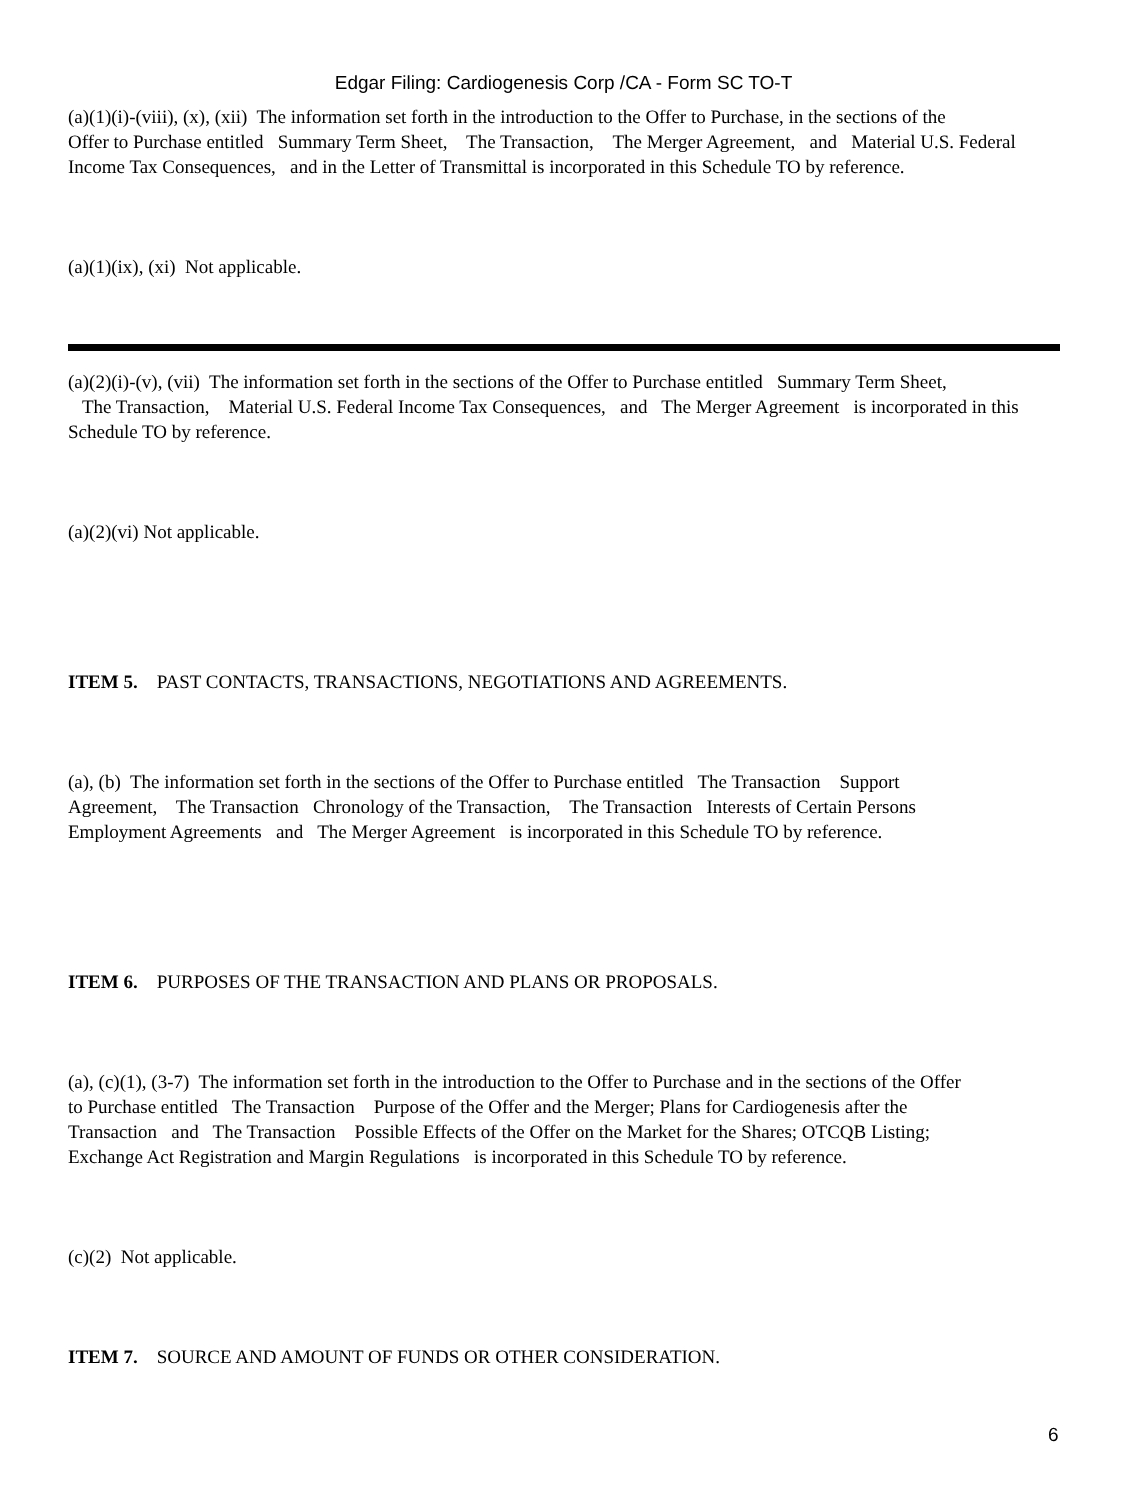Edgar Filing: Cardiogenesis Corp /CA - Form SC TO-T
(a)(1)(i)-(viii), (x), (xii) The information set forth in the introduction to the Offer to Purchase, in the sections of the
Offer to Purchase entitled Summary Term Sheet, The Transaction, The Merger Agreement, and Material U.S. Federal
Income Tax Consequences, and in the Letter of Transmittal is incorporated in this Schedule TO by reference.
(a)(1)(ix), (xi) Not applicable.
(a)(2)(i)-(v), (vii) The information set forth in the sections of the Offer to Purchase entitled Summary Term Sheet,
The Transaction, Material U.S. Federal Income Tax Consequences, and The Merger Agreement is incorporated in this
Schedule TO by reference.
(a)(2)(vi) Not applicable.
ITEM 5. PAST CONTACTS, TRANSACTIONS, NEGOTIATIONS AND AGREEMENTS.
(a), (b) The information set forth in the sections of the Offer to Purchase entitled The Transaction Support
Agreement, The Transaction Chronology of the Transaction, The Transaction Interests of Certain Persons
Employment Agreements and The Merger Agreement is incorporated in this Schedule TO by reference.
ITEM 6. PURPOSES OF THE TRANSACTION AND PLANS OR PROPOSALS.
(a), (c)(1), (3-7) The information set forth in the introduction to the Offer to Purchase and in the sections of the Offer
to Purchase entitled The Transaction Purpose of the Offer and the Merger; Plans for Cardiogenesis after the
Transaction and The Transaction Possible Effects of the Offer on the Market for the Shares; OTCQB Listing;
Exchange Act Registration and Margin Regulations is incorporated in this Schedule TO by reference.
(c)(2) Not applicable.
ITEM 7. SOURCE AND AMOUNT OF FUNDS OR OTHER CONSIDERATION.
6